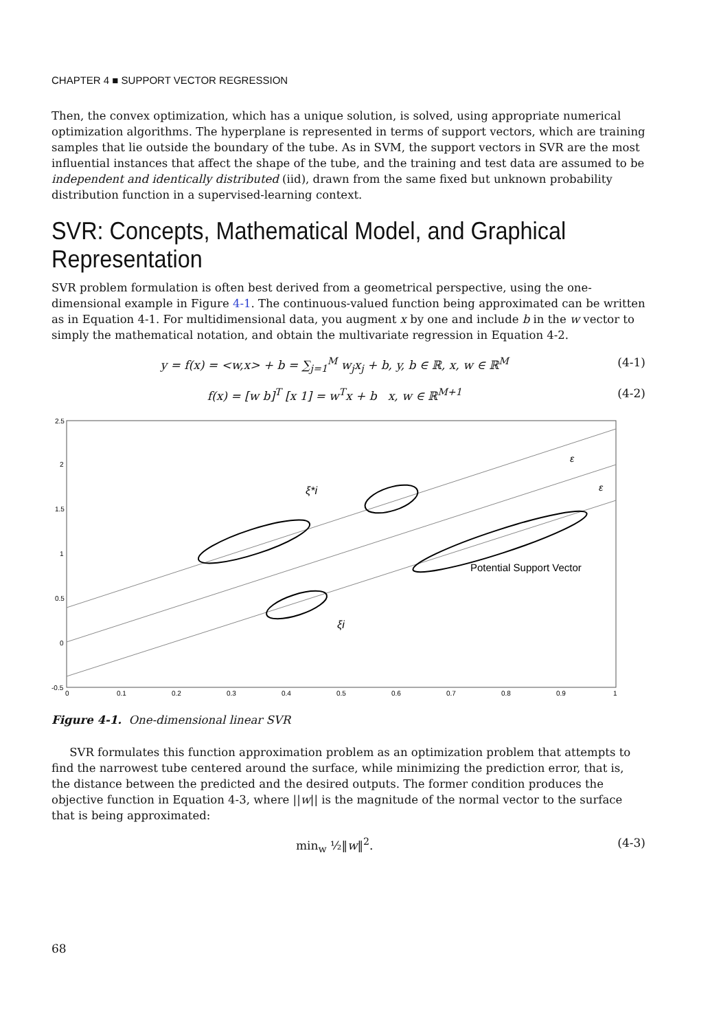CHAPTER 4 ■ SUPPORT VECTOR REGRESSION
Then, the convex optimization, which has a unique solution, is solved, using appropriate numerical optimization algorithms. The hyperplane is represented in terms of support vectors, which are training samples that lie outside the boundary of the tube. As in SVM, the support vectors in SVR are the most influential instances that affect the shape of the tube, and the training and test data are assumed to be independent and identically distributed (iid), drawn from the same fixed but unknown probability distribution function in a supervised-learning context.
SVR: Concepts, Mathematical Model, and Graphical Representation
SVR problem formulation is often best derived from a geometrical perspective, using the one-dimensional example in Figure 4-1. The continuous-valued function being approximated can be written as in Equation 4-1. For multidimensional data, you augment x by one and include b in the w vector to simply the mathematical notation, and obtain the multivariate regression in Equation 4-2.
y = f(x) = <w,x> + b = ∑<sub>j=1</sub><sup>M</sup> w<sub>j</sub>x<sub>j</sub> + b, y, b ∈ ℝ, x, w ∈ ℝ<sup>M</sup> (4-1)
f(x) = [w b]<sup>T</sup> [x 1] = w<sup>T</sup>x + b x, w ∈ ℝ<sup>M+1</sup> (4-2)
Potential Support Vector
ξ*i
ξi
ε
ε
2.5
2
1.5
1
0.5
0
-0.5
0
0.1
0.2
0.3
0.4
0.5
0.6
0.7
0.8
0.9
1
Figure 4-1. One-dimensional linear SVR
SVR formulates this function approximation problem as an optimization problem that attempts to find the narrowest tube centered around the surface, while minimizing the prediction error, that is, the distance between the predicted and the desired outputs. The former condition produces the objective function in Equation 4-3, where ||w|| is the magnitude of the normal vector to the surface that is being approximated:
min<sub>w</sub> ½‖w‖<sup>2</sup>. (4-3)
68